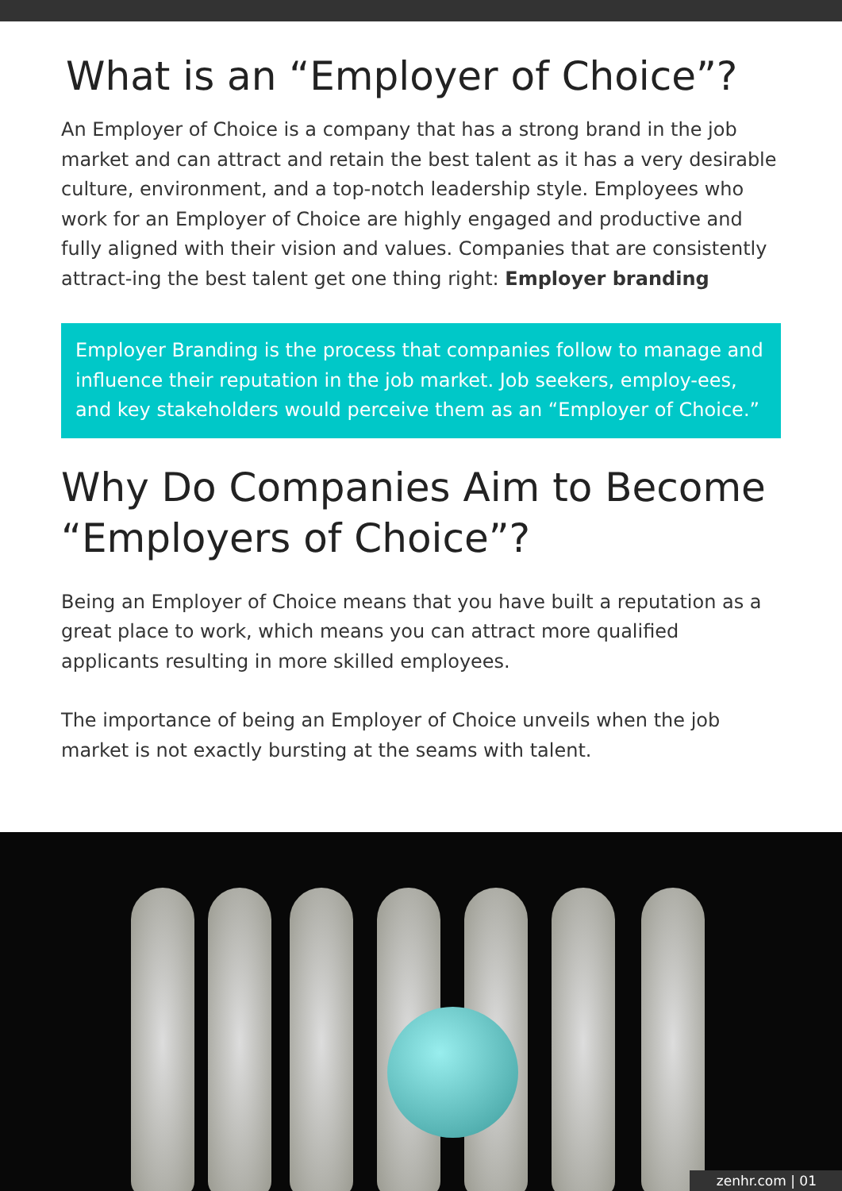What is an “Employer of Choice”?
An Employer of Choice is a company that has a strong brand in the job market and can attract and retain the best talent as it has a very desirable culture, environment, and a top-notch leadership style. Employees who work for an Employer of Choice are highly engaged and productive and fully aligned with their vision and values. Companies that are consistently attract-ing the best talent get one thing right: Employer branding
Employer Branding is the process that companies follow to manage and influence their reputation in the job market. Job seekers, employ-ees, and key stakeholders would perceive them as an “Employer of Choice.”
Why Do Companies Aim to Become “Employers of Choice”?
Being an Employer of Choice means that you have built a reputation as a great place to work, which means you can attract more qualified applicants resulting in more skilled employees.
The importance of being an Employer of Choice unveils when the job market is not exactly bursting at the seams with talent.
zenhr.com | 01